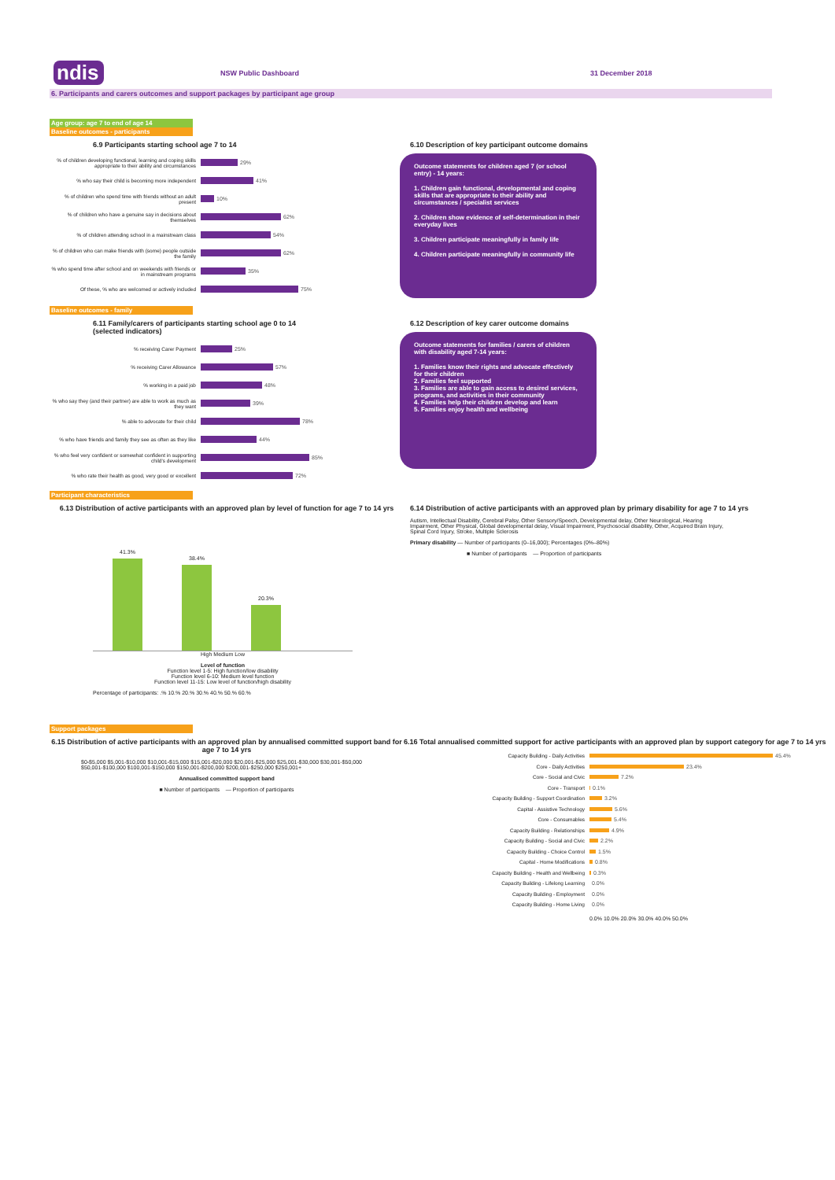ndis
NSW Public Dashboard 31 December 2018
6. Participants and carers outcomes and support packages by participant age group
Age group: age 7 to end of age 14
Baseline outcomes - participants
6.9 Participants starting school age 7 to 14
% of children developing functional, learning and coping skills appropriate to their ability and circumstances
29%
% who say their child is becoming more independent
41%
% of children who spend time with friends without an adult present
10%
% of children who have a genuine say in decisions about themselves
62%
% of children attending school in a mainstream class
54%
% of children who can make friends with (some) people outside the family
62%
% who spend time after school and on weekends with friends or in mainstream programs
35%
Of these, % who are welcomed or actively included
75%
6.10 Description of key participant outcome domains
Outcome statements for children aged 7 (or school entry) - 14 years:
1. Children gain functional, developmental and coping skills that are appropriate to their ability and circumstances / specialist services
2. Children show evidence of self-determination in their everyday lives
3. Children participate meaningfully in family life
4. Children participate meaningfully in community life
Baseline outcomes - family
6.11 Family/carers of participants starting school age 0 to 14
(selected indicators)
% receiving Carer Payment 25%
% receiving Carer Allowance 57%
% working in a paid job 48%
% who say they (and their partner) are able to work as much as they want
39%
% able to advocate for their child 78%
% who have friends and family they see as often as they like
44%
% who feel very confident or somewhat confident in supporting child's development
85%
% who rate their health as good, very good or excellent
72%
6.12 Description of key carer outcome domains
Outcome statements for families / carers of children with disability aged 7-14 years:
1. Families know their rights and advocate effectively for their children
2. Families feel supported
3. Families are able to gain access to desired services, programs, and activities in their community
4. Families help their children develop and learn
5. Families enjoy health and wellbeing
Participant characteristics
6.13 Distribution of active participants with an approved plan by level of function for age 7 to 14 yrs
41.3%
38.4%
20.3%
High Medium Low
Level of function
Function level 1-5: High function/low disability
Function level 6-10: Medium level function
Function level 11-15: Low level of function/high disability
Percentage of participants: .% 10.% 20.% 30.% 40.% 50.% 60.%
6.14 Distribution of active participants with an approved plan by primary disability for age 7 to 14 yrs
Autism, Intellectual Disability, Cerebral Palsy, Other Sensory/Speech, Developmental delay, Other Neurological, Hearing Impairment, Other Physical, Global developmental delay, Visual Impairment, Psychosocial disability, Other, Acquired Brain Injury, Spinal Cord Injury, Stroke, Multiple Sclerosis
Primary disability — Number of participants (0–16,000); Percentages (0%–80%)
■ Number of participants — Proportion of participants
Support packages
6.15 Distribution of active participants with an approved plan by annualised committed support band for age 7 to 14 yrs
$0-$5,000 $5,001-$10,000 $10,001-$15,000 $15,001-$20,000 $20,001-$25,000 $25,001-$30,000 $30,001-$50,000 $50,001-$100,000 $100,001-$150,000 $150,001-$200,000 $200,001-$250,000 $250,001+
Annualised committed support band
■ Number of participants — Proportion of participants
6.16 Total annualised committed support for active participants with an approved plan by support category for age 7 to 14 yrs
Capacity Building - Daily Activities 45.4%
Core - Daily Activities 23.4%
Core - Social and Civic 7.2%
Core - Transport 0.1%
Capacity Building - Support Coordination 3.2%
Capital - Assistive Technology 5.6%
Core - Consumables 5.4%
Capacity Building - Relationships 4.9%
Capacity Building - Social and Civic 2.2%
Capacity Building - Choice Control 1.5%
Capital - Home Modifications 0.8%
Capacity Building - Health and Wellbeing 0.3%
Capacity Building - Lifelong Learning 0.0%
Capacity Building - Employment 0.0%
Capacity Building - Home Living 0.0%
0.0% 10.0% 20.0% 30.0% 40.0% 50.0%